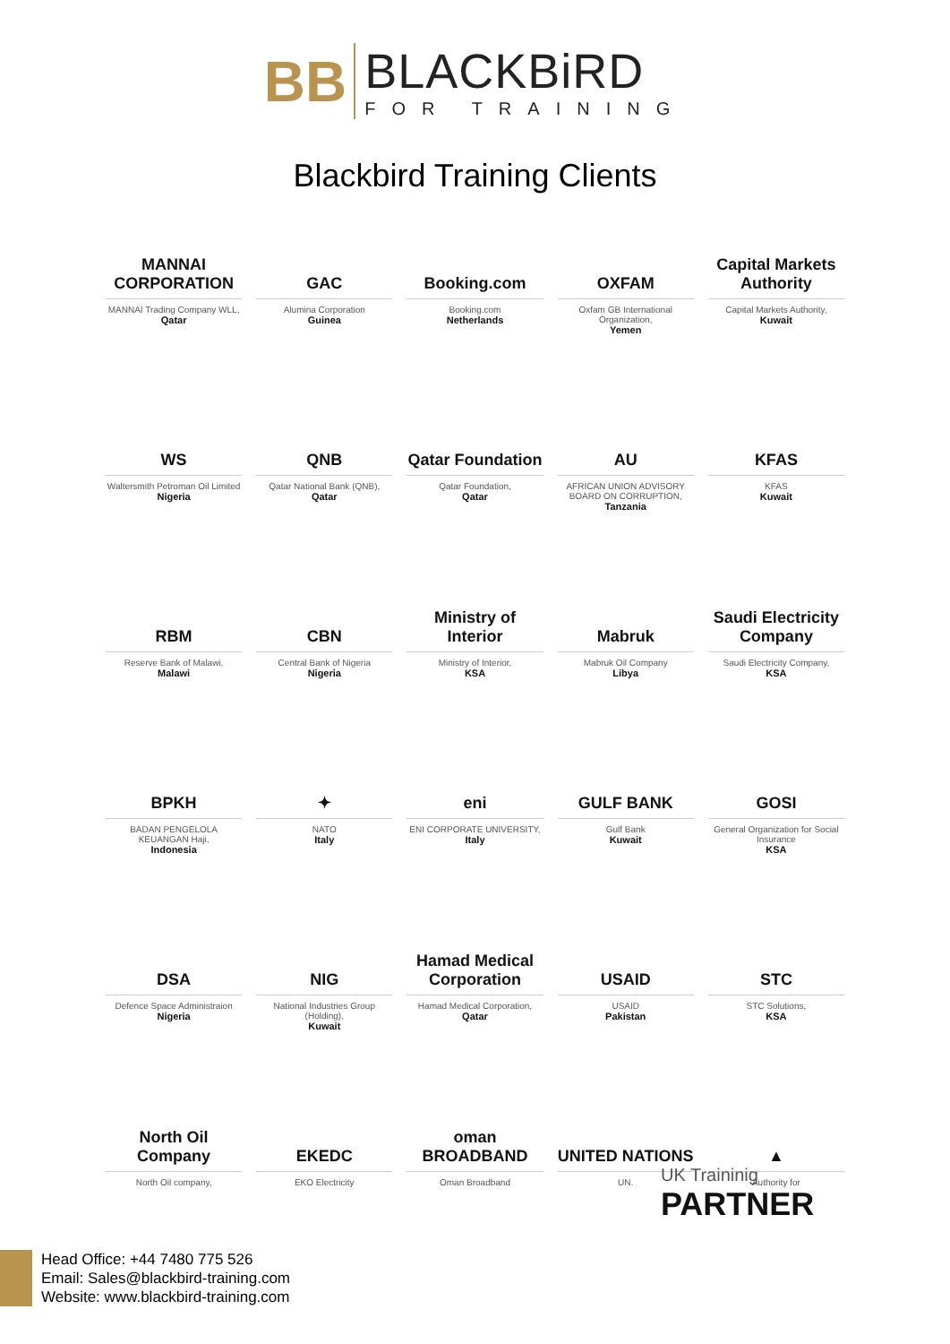BB
BLACKBiRD
FOR TRAINING
Blackbird Training Clients
MANNAI CORPORATION
MANNAI Trading Company WLL,
Qatar
GAC
Alumina Corporation
Guinea
Booking.com
Booking.com
Netherlands
OXFAM
Oxfam GB International Organization,
Yemen
Capital Markets Authority
Capital Markets Authority,
Kuwait
WS
Waltersmith Petroman Oil Limited
Nigeria
QNB
Qatar National Bank (QNB),
Qatar
Qatar Foundation
Qatar Foundation,
Qatar
AU
AFRICAN UNION ADVISORY BOARD ON CORRUPTION,
Tanzania
KFAS
KFAS
Kuwait
RBM
Reserve Bank of Malawi,
Malawi
CBN
Central Bank of Nigeria
Nigeria
Ministry of Interior
Ministry of Interior,
KSA
Mabruk
Mabruk Oil Company
Libya
Saudi Electricity Company
Saudi Electricity Company,
KSA
BPKH
BADAN PENGELOLA KEUANGAN Haji,
Indonesia
✦
NATO
Italy
eni
ENI CORPORATE UNIVERSITY,
Italy
GULF BANK
Gulf Bank
Kuwait
GOSI
General Organization for Social Insurance
KSA
DSA
Defence Space Administraion
Nigeria
NIG
National Industries Group (Holding),
Kuwait
Hamad Medical Corporation
Hamad Medical Corporation,
Qatar
USAID
USAID
Pakistan
STC
STC Solutions,
KSA
North Oil Company
North Oil company,
EKEDC
EKO Electricity
oman BROADBAND
Oman Broadband
UNITED NATIONS
UN.
▲
Authority for
UK Traininig
PARTNER
Head Office: +44 7480 775 526
Email: Sales@blackbird-training.com
Website: www.blackbird-training.com